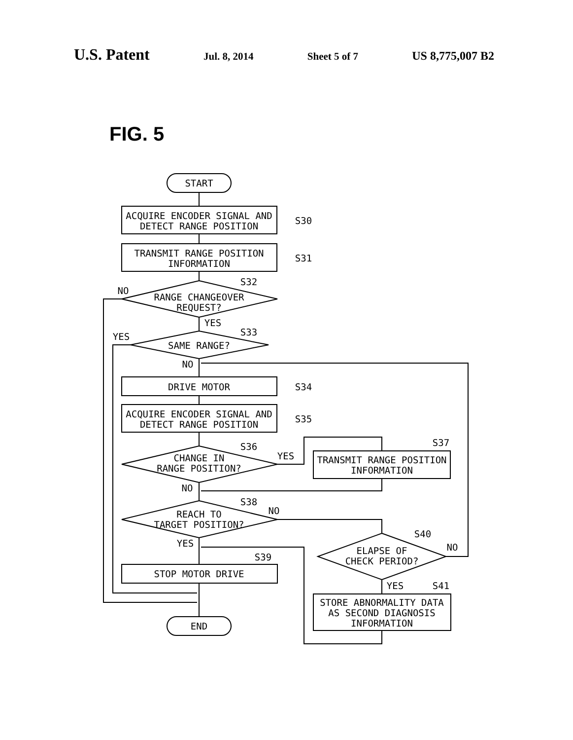U.S. Patent Jul. 8, 2014 Sheet 5 of 7 US 8,775,007 B2
FIG. 5
START
ACQUIRE ENCODER SIGNAL AND
DETECT RANGE POSITION
S30
TRANSMIT RANGE POSITION
INFORMATION
S31
RANGE CHANGEOVER
REQUEST?
S32
NO
YES
SAME RANGE?
S33
YES
NO
DRIVE MOTOR
S34
ACQUIRE ENCODER SIGNAL AND
DETECT RANGE POSITION
S35
CHANGE IN
RANGE POSITION?
S36
YES
NO
TRANSMIT RANGE POSITION
INFORMATION
S37
REACH TO
TARGET POSITION?
S38
NO
YES
ELAPSE OF
CHECK PERIOD?
S40
NO
YES
STOP MOTOR DRIVE
S39
STORE ABNORMALITY DATA
AS SECOND DIAGNOSIS
INFORMATION
S41
END